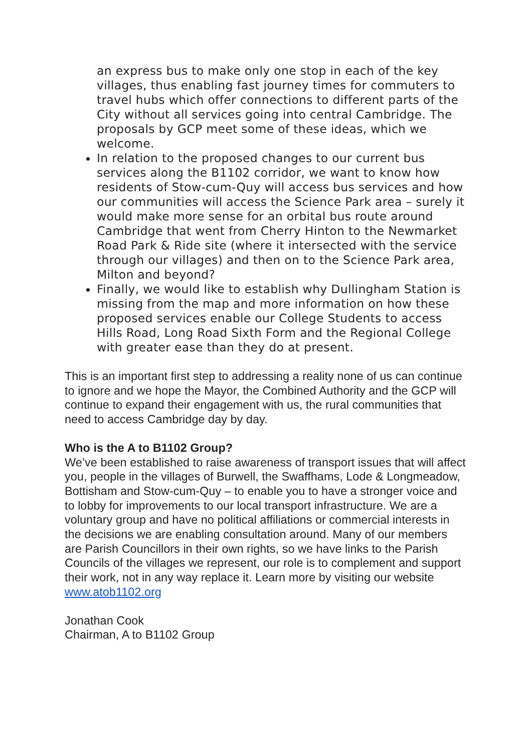an express bus to make only one stop in each of the key villages, thus enabling fast journey times for commuters to travel hubs which offer connections to different parts of the City without all services going into central Cambridge. The proposals by GCP meet some of these ideas, which we welcome.
In relation to the proposed changes to our current bus services along the B1102 corridor, we want to know how residents of Stow-cum-Quy will access bus services and how our communities will access the Science Park area – surely it would make more sense for an orbital bus route around Cambridge that went from Cherry Hinton to the Newmarket Road Park & Ride site (where it intersected with the service through our villages) and then on to the Science Park area, Milton and beyond?
Finally, we would like to establish why Dullingham Station is missing from the map and more information on how these proposed services enable our College Students to access Hills Road, Long Road Sixth Form and the Regional College with greater ease than they do at present.
This is an important first step to addressing a reality none of us can continue to ignore and we hope the Mayor, the Combined Authority and the GCP will continue to expand their engagement with us, the rural communities that need to access Cambridge day by day.
Who is the A to B1102 Group?
We’ve been established to raise awareness of transport issues that will affect you, people in the villages of Burwell, the Swaffhams, Lode & Longmeadow, Bottisham and Stow-cum-Quy – to enable you to have a stronger voice and to lobby for improvements to our local transport infrastructure. We are a voluntary group and have no political affiliations or commercial interests in the decisions we are enabling consultation around. Many of our members are Parish Councillors in their own rights, so we have links to the Parish Councils of the villages we represent, our role is to complement and support their work, not in any way replace it. Learn more by visiting our website www.atob1102.org
Jonathan Cook
Chairman, A to B1102 Group